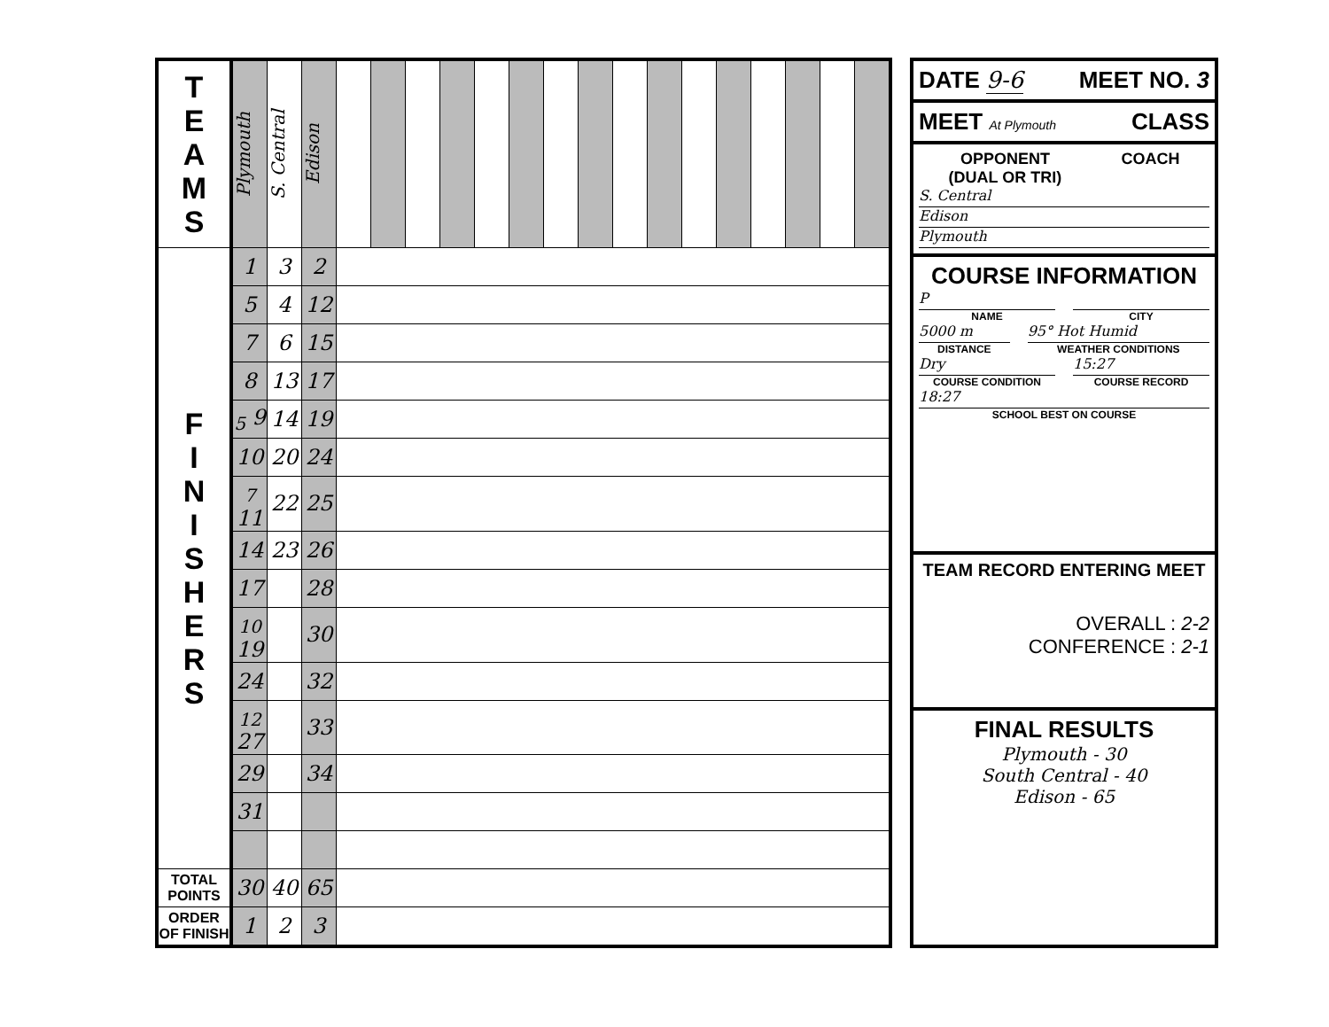| T E A M S | Plymouth | S. Central | Edison | | | | | | | | | | | | | | | | |
| F I N I S H E R S | 1 | 3 | 2 | | | | | | | | | | | | | | | | |
| | 5 | 4 | 12 | | | | | | | | | | | | | | | | |
| | 7 | 6 | 15 | | | | | | | | | | | | | | | | |
| | 8 | 13 | 17 | | | | | | | | | | | | | | | | |
| | <sub>5</sub> 9 | 14 | 19 | | | | | | | | | | | | | | | | |
| | 10 | 20 | 24 | | | | | | | | | | | | | | | | |
| | <sub>7</sub> 11 | 22 | 25 | | | | | | | | | | | | | | | | |
| | 14 | 23 | 26 | | | | | | | | | | | | | | | | |
| | 17 | | 28 | | | | | | | | | | | | | | | | |
| | <sub>10</sub> 19 | | 30 | | | | | | | | | | | | | | | | |
| | 24 | | 32 | | | | | | | | | | | | | | | | |
| | <sub>12</sub> 27 | | 33 | | | | | | | | | | | | | | | | |
| | 29 | | 34 | | | | | | | | | | | | | | | | |
| | 31 | | | | | | | | | | | | | | | | | | |
| TOTAL POINTS | 30 | 40 | 65 | | | | | | | | | | | | | | | | |
| ORDER OF FINISH | 1 | 2 | 3 | | | | | | | | | | | | | | | | |
DATE 9-6 MEET NO. 3
MEET At Plymouth CLASS
OPPONENT
(DUAL OR TRI) COACH
S. Central
Edison
Plymouth
COURSE INFORMATION
P
NAME
CITY
5000 m
DISTANCE
95° Hot Humid
WEATHER CONDITIONS
Dry
COURSE CONDITION
15:27
COURSE RECORD
18:27
SCHOOL BEST ON COURSE
TEAM RECORD ENTERING MEET
OVERALL : 2-2
CONFERENCE : 2-1
FINAL RESULTS
Plymouth - 30
South Central - 40
Edison - 65